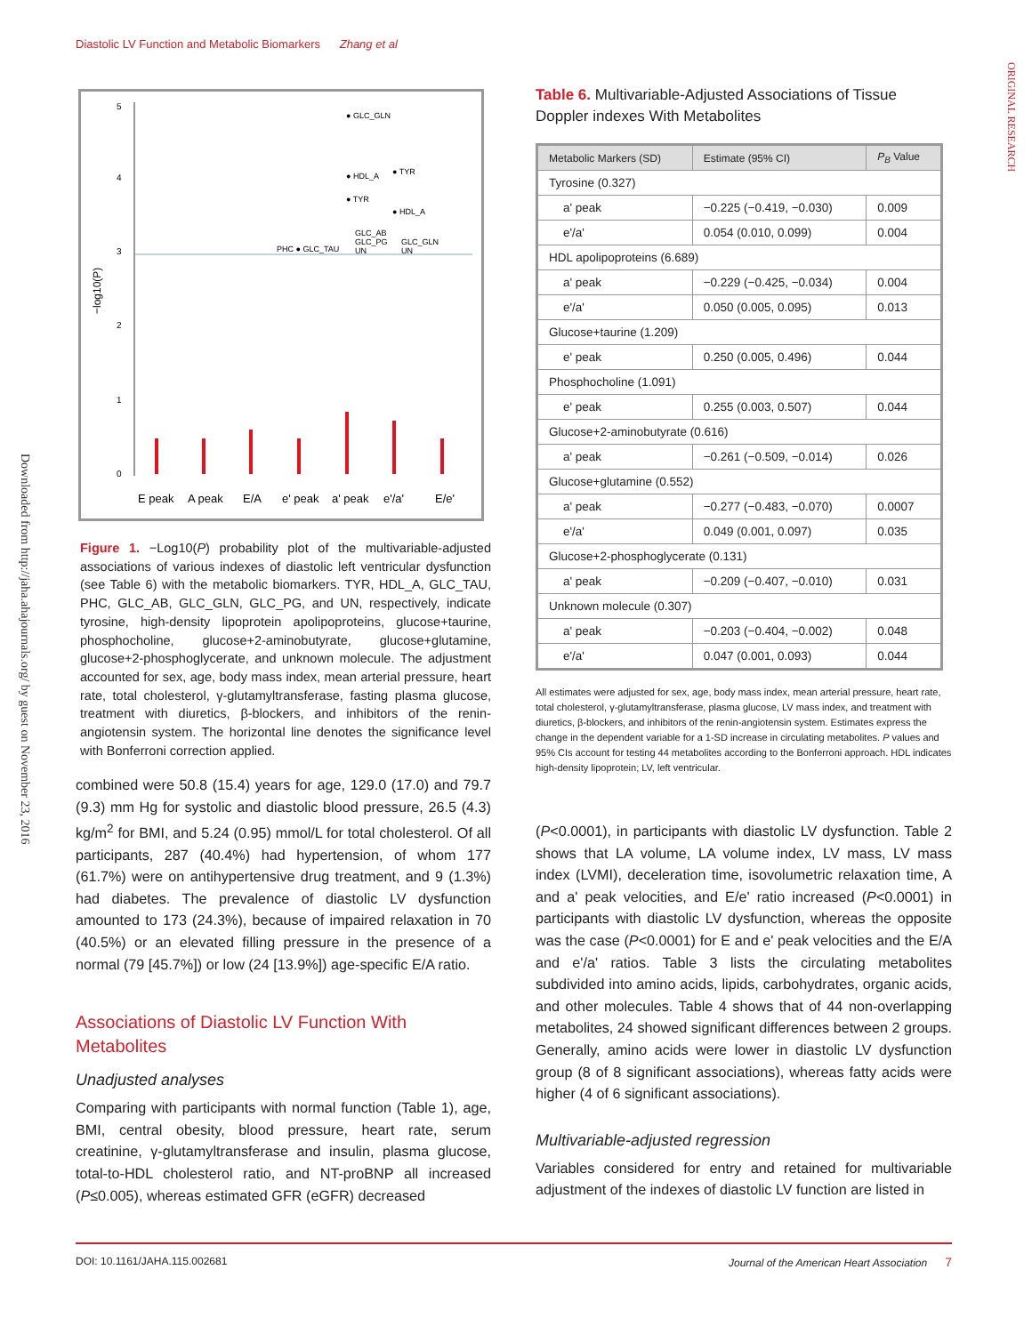Diastolic LV Function and Metabolic Biomarkers Zhang et al
Downloaded from http://jaha.ahajournals.org/ by guest on November 23, 2016
ORIGINAL RESEARCH
5
4
3
2
1
0
−log10(P)
● GLC_GLN
● HDL_A
● TYR
● TYR
● HDL_A
PHC ● GLC_TAU
GLC_AB
GLC_PG
UN
GLC_GLN
UN
E peak
A peak
E/A
e' peak
a' peak
e'/a'
E/e'
Figure 1. −Log10(P) probability plot of the multivariable-adjusted associations of various indexes of diastolic left ventricular dysfunction (see Table 6) with the metabolic biomarkers. TYR, HDL_A, GLC_TAU, PHC, GLC_AB, GLC_GLN, GLC_PG, and UN, respectively, indicate tyrosine, high-density lipoprotein apolipoproteins, glucose+taurine, phosphocholine, glucose+2-aminobutyrate, glucose+glutamine, glucose+2-phosphoglycerate, and unknown molecule. The adjustment accounted for sex, age, body mass index, mean arterial pressure, heart rate, total cholesterol, γ-glutamyltransferase, fasting plasma glucose, treatment with diuretics, β-blockers, and inhibitors of the renin-angiotensin system. The horizontal line denotes the significance level with Bonferroni correction applied.
combined were 50.8 (15.4) years for age, 129.0 (17.0) and 79.7 (9.3) mm Hg for systolic and diastolic blood pressure, 26.5 (4.3) kg/m<sup>2</sup> for BMI, and 5.24 (0.95) mmol/L for total cholesterol. Of all participants, 287 (40.4%) had hypertension, of whom 177 (61.7%) were on antihypertensive drug treatment, and 9 (1.3%) had diabetes. The prevalence of diastolic LV dysfunction amounted to 173 (24.3%), because of impaired relaxation in 70 (40.5%) or an elevated filling pressure in the presence of a normal (79 [45.7%]) or low (24 [13.9%]) age-specific E/A ratio.
Associations of Diastolic LV Function With Metabolites
Unadjusted analyses
Comparing with participants with normal function (Table 1), age, BMI, central obesity, blood pressure, heart rate, serum creatinine, γ-glutamyltransferase and insulin, plasma glucose, total-to-HDL cholesterol ratio, and NT-proBNP all increased (P≤0.005), whereas estimated GFR (eGFR) decreased
Table 6. Multivariable-Adjusted Associations of Tissue Doppler indexes With Metabolites
| Metabolic Markers (SD) | Estimate (95% CI) | P<sub>B</sub> Value |
| --- | --- | --- |
| Tyrosine (0.327) | | |
| a' peak | −0.225 (−0.419, −0.030) | 0.009 |
| e'/a' | 0.054 (0.010, 0.099) | 0.004 |
| HDL apolipoproteins (6.689) | | |
| a' peak | −0.229 (−0.425, −0.034) | 0.004 |
| e'/a' | 0.050 (0.005, 0.095) | 0.013 |
| Glucose+taurine (1.209) | | |
| e' peak | 0.250 (0.005, 0.496) | 0.044 |
| Phosphocholine (1.091) | | |
| e' peak | 0.255 (0.003, 0.507) | 0.044 |
| Glucose+2-aminobutyrate (0.616) | | |
| a' peak | −0.261 (−0.509, −0.014) | 0.026 |
| Glucose+glutamine (0.552) | | |
| a' peak | −0.277 (−0.483, −0.070) | 0.0007 |
| e'/a' | 0.049 (0.001, 0.097) | 0.035 |
| Glucose+2-phosphoglycerate (0.131) | | |
| a' peak | −0.209 (−0.407, −0.010) | 0.031 |
| Unknown molecule (0.307) | | |
| a' peak | −0.203 (−0.404, −0.002) | 0.048 |
| e'/a' | 0.047 (0.001, 0.093) | 0.044 |
All estimates were adjusted for sex, age, body mass index, mean arterial pressure, heart rate, total cholesterol, γ-glutamyltransferase, plasma glucose, LV mass index, and treatment with diuretics, β-blockers, and inhibitors of the renin-angiotensin system. Estimates express the change in the dependent variable for a 1-SD increase in circulating metabolites. P values and 95% CIs account for testing 44 metabolites according to the Bonferroni approach. HDL indicates high-density lipoprotein; LV, left ventricular.
(P<0.0001), in participants with diastolic LV dysfunction. Table 2 shows that LA volume, LA volume index, LV mass, LV mass index (LVMI), deceleration time, isovolumetric relaxation time, A and a' peak velocities, and E/e' ratio increased (P<0.0001) in participants with diastolic LV dysfunction, whereas the opposite was the case (P<0.0001) for E and e' peak velocities and the E/A and e'/a' ratios. Table 3 lists the circulating metabolites subdivided into amino acids, lipids, carbohydrates, organic acids, and other molecules. Table 4 shows that of 44 non-overlapping metabolites, 24 showed significant differences between 2 groups. Generally, amino acids were lower in diastolic LV dysfunction group (8 of 8 significant associations), whereas fatty acids were higher (4 of 6 significant associations).
Multivariable-adjusted regression
Variables considered for entry and retained for multivariable adjustment of the indexes of diastolic LV function are listed in
DOI: 10.1161/JAHA.115.002681 Journal of the American Heart Association 7